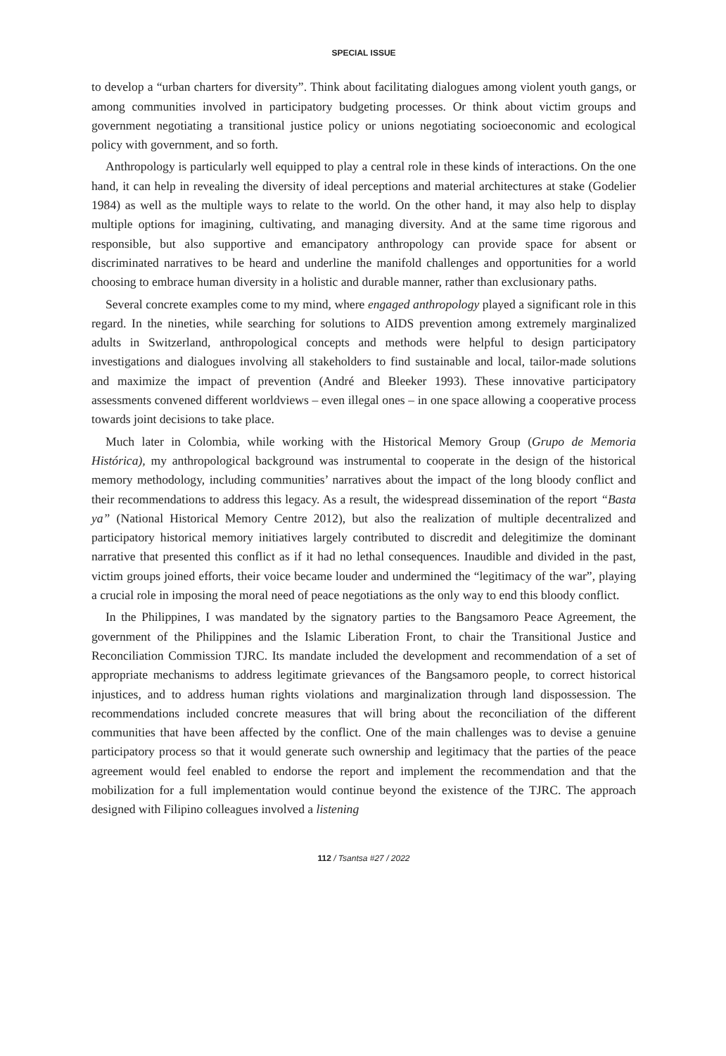SPECIAL ISSUE
to develop a “urban charters for diversity”. Think about facilitating dialogues among violent youth gangs, or among communities involved in participatory budgeting processes. Or think about victim groups and government negotiating a transitional justice policy or unions negotiating socioeconomic and ecological policy with government, and so forth.
Anthropology is particularly well equipped to play a central role in these kinds of interactions. On the one hand, it can help in revealing the diversity of ideal perceptions and material architectures at stake (Godelier 1984) as well as the multiple ways to relate to the world. On the other hand, it may also help to display multiple options for imagining, cultivating, and managing diversity. And at the same time rigorous and responsible, but also supportive and emancipatory anthropology can provide space for absent or discriminated narratives to be heard and underline the manifold challenges and opportunities for a world choosing to embrace human diversity in a holistic and durable manner, rather than exclusionary paths.
Several concrete examples come to my mind, where engaged anthropology played a significant role in this regard. In the nineties, while searching for solutions to AIDS prevention among extremely marginalized adults in Switzerland, anthropological concepts and methods were helpful to design participatory investigations and dialogues involving all stakeholders to find sustainable and local, tailor-made solutions and maximize the impact of prevention (André and Bleeker 1993). These innovative participatory assessments convened different worldviews – even illegal ones – in one space allowing a cooperative process towards joint decisions to take place.
Much later in Colombia, while working with the Historical Memory Group (Grupo de Memoria Histórica), my anthropological background was instrumental to cooperate in the design of the historical memory methodology, including communities’ narratives about the impact of the long bloody conflict and their recommendations to address this legacy. As a result, the widespread dissemination of the report “Basta ya” (National Historical Memory Centre 2012), but also the realization of multiple decentralized and participatory historical memory initiatives largely contributed to discredit and delegitimize the dominant narrative that presented this conflict as if it had no lethal consequences. Inaudible and divided in the past, victim groups joined efforts, their voice became louder and undermined the “legitimacy of the war”, playing a crucial role in imposing the moral need of peace negotiations as the only way to end this bloody conflict.
In the Philippines, I was mandated by the signatory parties to the Bangsamoro Peace Agreement, the government of the Philippines and the Islamic Liberation Front, to chair the Transitional Justice and Reconciliation Commission TJRC. Its mandate included the development and recommendation of a set of appropriate mechanisms to address legitimate grievances of the Bangsamoro people, to correct historical injustices, and to address human rights violations and marginalization through land dispossession. The recommendations included concrete measures that will bring about the reconciliation of the different communities that have been affected by the conflict. One of the main challenges was to devise a genuine participatory process so that it would generate such ownership and legitimacy that the parties of the peace agreement would feel enabled to endorse the report and implement the recommendation and that the mobilization for a full implementation would continue beyond the existence of the TJRC. The approach designed with Filipino colleagues involved a listening
112 / Tsantsa #27 / 2022